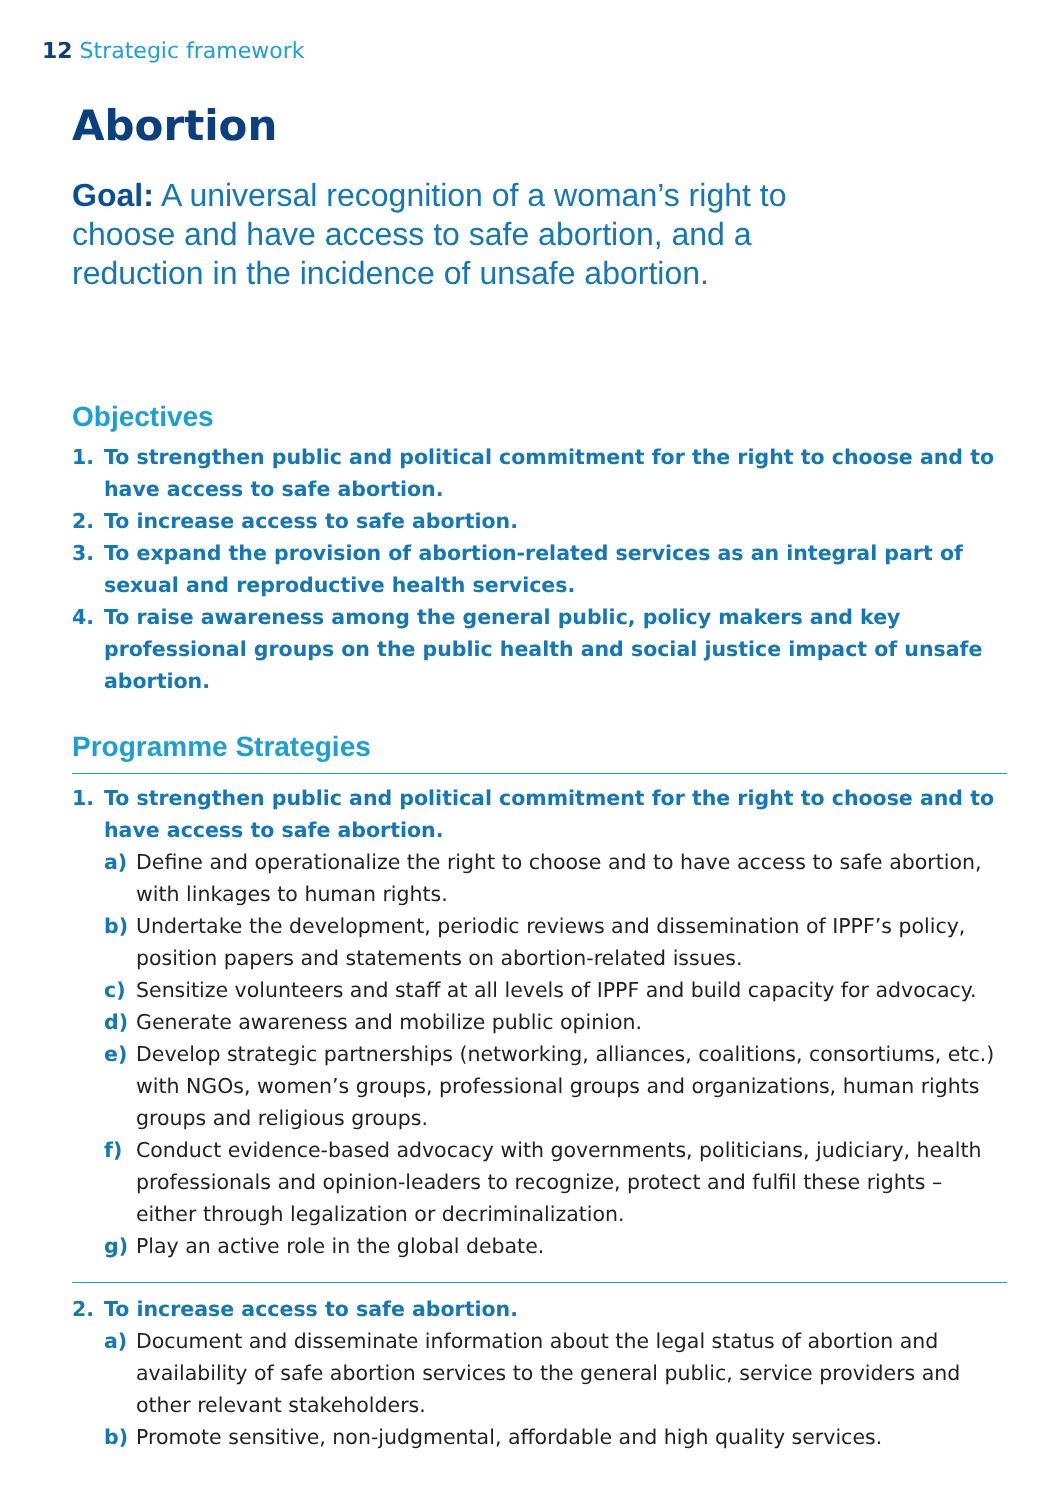12 Strategic framework
Abortion
Goal: A universal recognition of a woman’s right to choose and have access to safe abortion, and a reduction in the incidence of unsafe abortion.
Objectives
1. To strengthen public and political commitment for the right to choose and to have access to safe abortion.
2. To increase access to safe abortion.
3. To expand the provision of abortion-related services as an integral part of sexual and reproductive health services.
4. To raise awareness among the general public, policy makers and key professional groups on the public health and social justice impact of unsafe abortion.
Programme Strategies
1. To strengthen public and political commitment for the right to choose and to have access to safe abortion.
a) Define and operationalize the right to choose and to have access to safe abortion, with linkages to human rights.
b) Undertake the development, periodic reviews and dissemination of IPPF’s policy, position papers and statements on abortion-related issues.
c) Sensitize volunteers and staff at all levels of IPPF and build capacity for advocacy.
d) Generate awareness and mobilize public opinion.
e) Develop strategic partnerships (networking, alliances, coalitions, consortiums, etc.) with NGOs, women’s groups, professional groups and organizations, human rights groups and religious groups.
f) Conduct evidence-based advocacy with governments, politicians, judiciary, health professionals and opinion-leaders to recognize, protect and fulfil these rights – either through legalization or decriminalization.
g) Play an active role in the global debate.
2. To increase access to safe abortion.
a) Document and disseminate information about the legal status of abortion and availability of safe abortion services to the general public, service providers and other relevant stakeholders.
b) Promote sensitive, non-judgmental, affordable and high quality services.